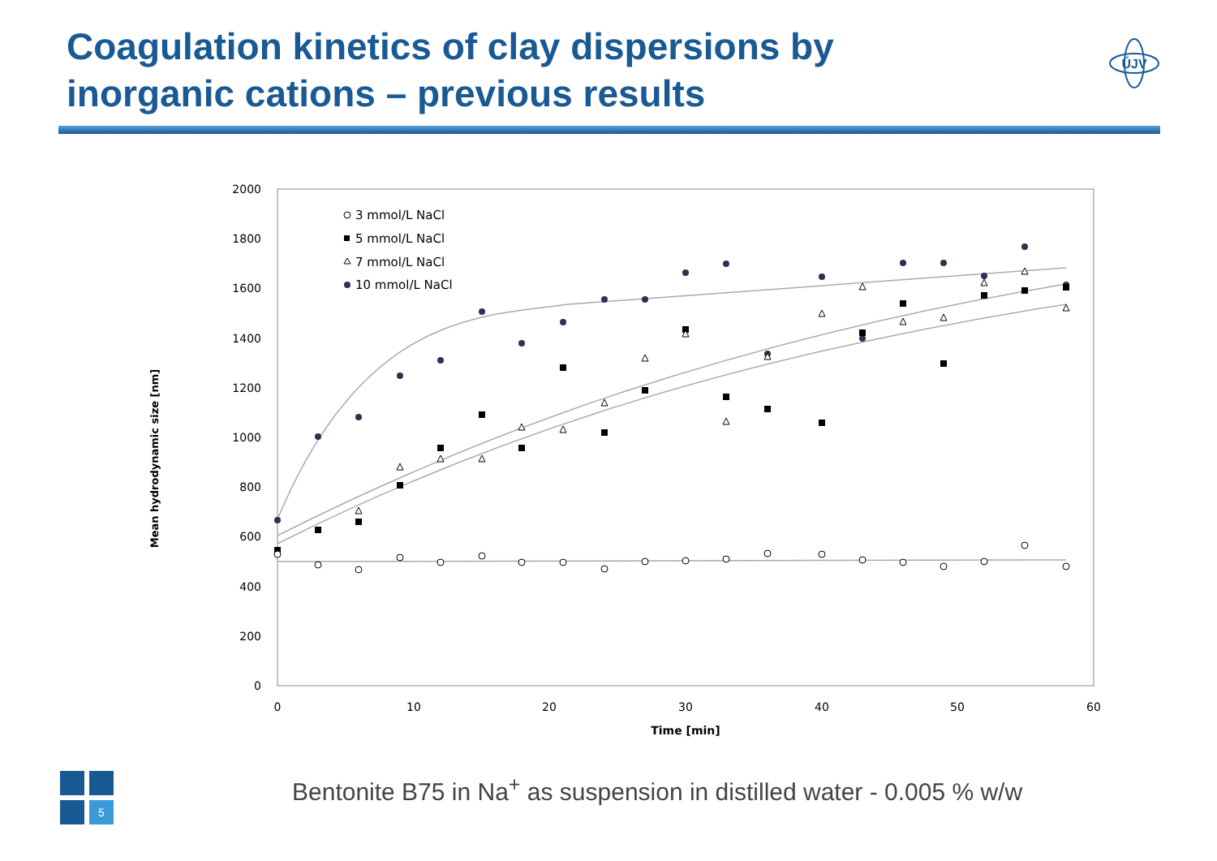Coagulation kinetics of clay dispersions by inorganic cations – previous results
ÚJV
2000
1800
1600
1400
1200
1000
800
600
400
200
0
0
10
20
30
40
50
60
Time [min]
Mean hydrodynamic size [nm]
3 mmol/L NaCl
5 mmol/L NaCl
7 mmol/L NaCl
10 mmol/L NaCl
5
Bentonite B75 in Na<sup>+</sup> as suspension in distilled water - 0.005 % w/w